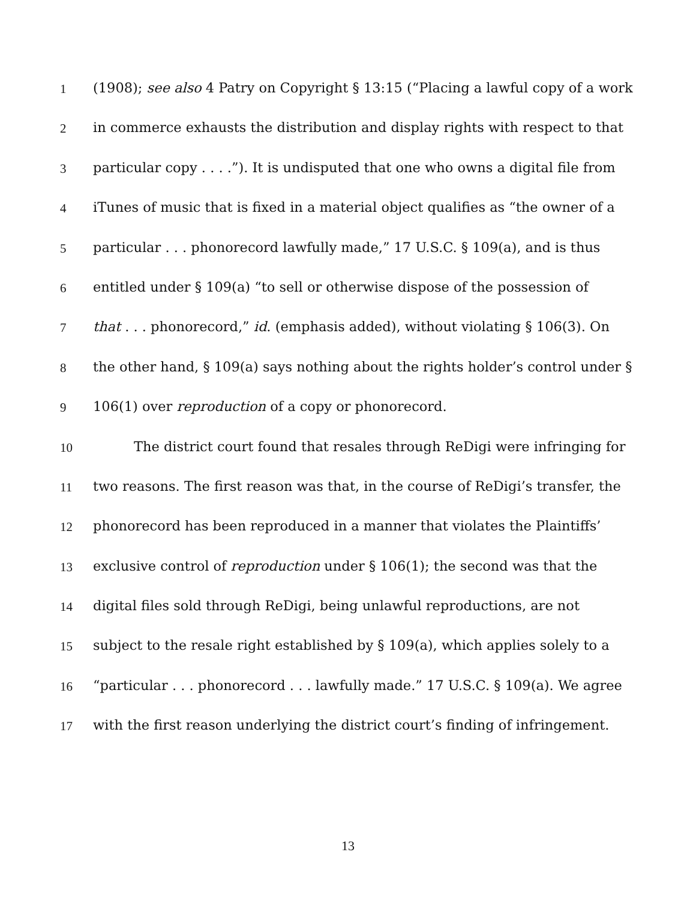1 (1908); see also 4 Patry on Copyright § 13:15 (“Placing a lawful copy of a work
2 in commerce exhausts the distribution and display rights with respect to that
3 particular copy . . . .”). It is undisputed that one who owns a digital file from
4 iTunes of music that is fixed in a material object qualifies as “the owner of a
5 particular . . . phonorecord lawfully made,” 17 U.S.C. § 109(a), and is thus
6 entitled under § 109(a) “to sell or otherwise dispose of the possession of
7 that . . . phonorecord,” id. (emphasis added), without violating § 106(3). On
8 the other hand, § 109(a) says nothing about the rights holder’s control under §
9 106(1) over reproduction of a copy or phonorecord.
10 The district court found that resales through ReDigi were infringing for
11 two reasons. The first reason was that, in the course of ReDigi’s transfer, the
12 phonorecord has been reproduced in a manner that violates the Plaintiffs’
13 exclusive control of reproduction under § 106(1); the second was that the
14 digital files sold through ReDigi, being unlawful reproductions, are not
15 subject to the resale right established by § 109(a), which applies solely to a
16 “particular . . . phonorecord . . . lawfully made.” 17 U.S.C. § 109(a). We agree
17 with the first reason underlying the district court’s finding of infringement.
13